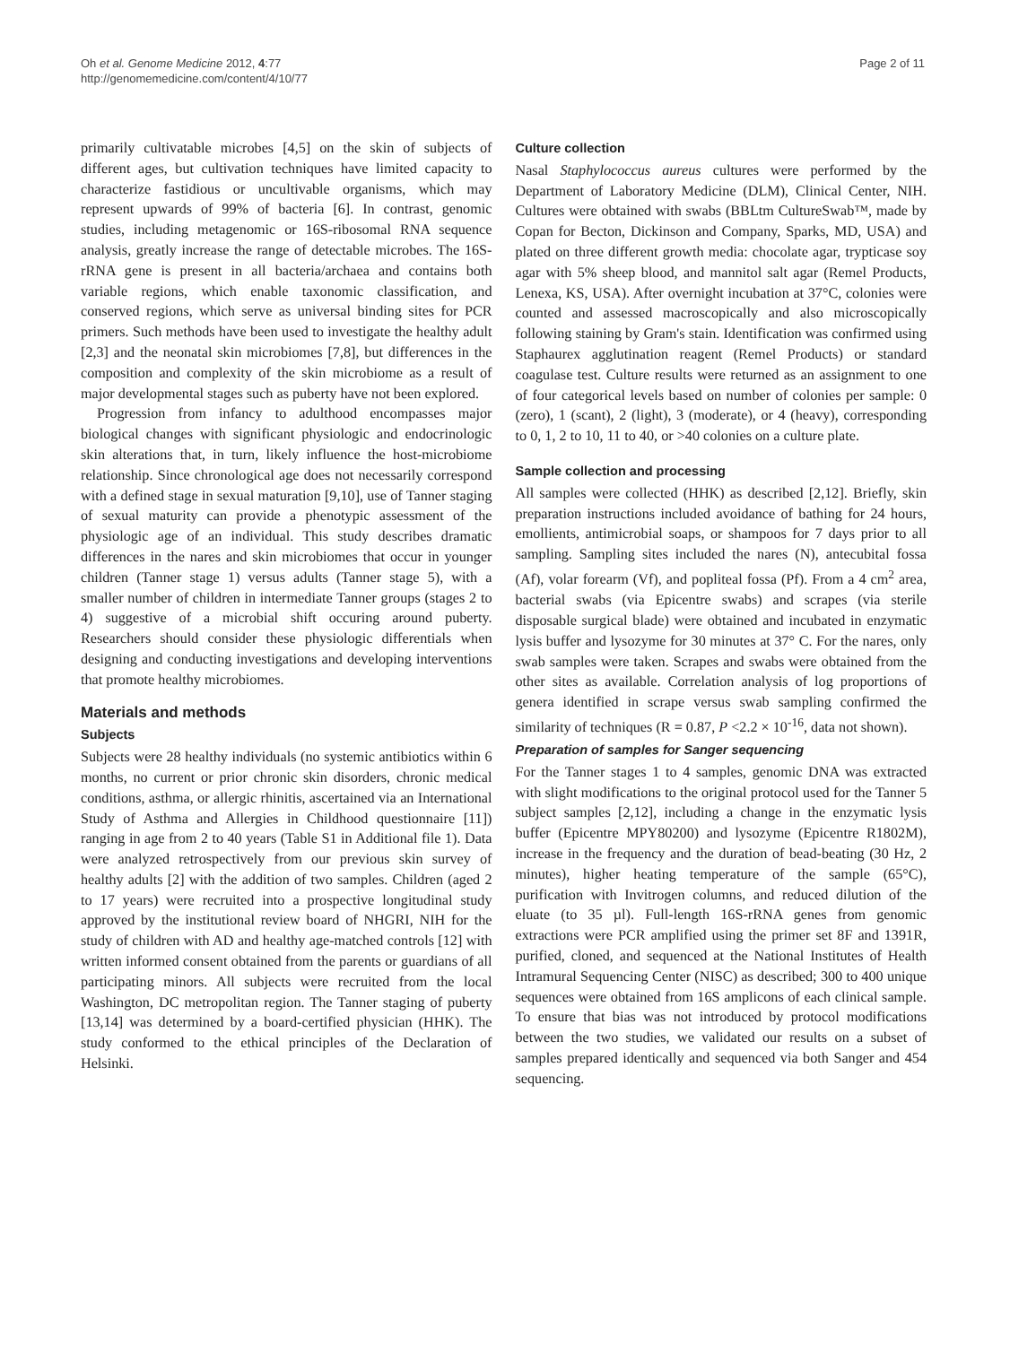Oh et al. Genome Medicine 2012, 4:77
http://genomemedicine.com/content/4/10/77
Page 2 of 11
primarily cultivatable microbes [4,5] on the skin of subjects of different ages, but cultivation techniques have limited capacity to characterize fastidious or uncultivable organisms, which may represent upwards of 99% of bacteria [6]. In contrast, genomic studies, including metagenomic or 16S-ribosomal RNA sequence analysis, greatly increase the range of detectable microbes. The 16S-rRNA gene is present in all bacteria/archaea and contains both variable regions, which enable taxonomic classification, and conserved regions, which serve as universal binding sites for PCR primers. Such methods have been used to investigate the healthy adult [2,3] and the neonatal skin microbiomes [7,8], but differences in the composition and complexity of the skin microbiome as a result of major developmental stages such as puberty have not been explored.
Progression from infancy to adulthood encompasses major biological changes with significant physiologic and endocrinologic skin alterations that, in turn, likely influence the host-microbiome relationship. Since chronological age does not necessarily correspond with a defined stage in sexual maturation [9,10], use of Tanner staging of sexual maturity can provide a phenotypic assessment of the physiologic age of an individual. This study describes dramatic differences in the nares and skin microbiomes that occur in younger children (Tanner stage 1) versus adults (Tanner stage 5), with a smaller number of children in intermediate Tanner groups (stages 2 to 4) suggestive of a microbial shift occuring around puberty. Researchers should consider these physiologic differentials when designing and conducting investigations and developing interventions that promote healthy microbiomes.
Materials and methods
Subjects
Subjects were 28 healthy individuals (no systemic antibiotics within 6 months, no current or prior chronic skin disorders, chronic medical conditions, asthma, or allergic rhinitis, ascertained via an International Study of Asthma and Allergies in Childhood questionnaire [11]) ranging in age from 2 to 40 years (Table S1 in Additional file 1). Data were analyzed retrospectively from our previous skin survey of healthy adults [2] with the addition of two samples. Children (aged 2 to 17 years) were recruited into a prospective longitudinal study approved by the institutional review board of NHGRI, NIH for the study of children with AD and healthy age-matched controls [12] with written informed consent obtained from the parents or guardians of all participating minors. All subjects were recruited from the local Washington, DC metropolitan region. The Tanner staging of puberty [13,14] was determined by a board-certified physician (HHK). The study conformed to the ethical principles of the Declaration of Helsinki.
Culture collection
Nasal Staphylococcus aureus cultures were performed by the Department of Laboratory Medicine (DLM), Clinical Center, NIH. Cultures were obtained with swabs (BBLtm CultureSwab™, made by Copan for Becton, Dickinson and Company, Sparks, MD, USA) and plated on three different growth media: chocolate agar, trypticase soy agar with 5% sheep blood, and mannitol salt agar (Remel Products, Lenexa, KS, USA). After overnight incubation at 37°C, colonies were counted and assessed macroscopically and also microscopically following staining by Gram's stain. Identification was confirmed using Staphaurex agglutination reagent (Remel Products) or standard coagulase test. Culture results were returned as an assignment to one of four categorical levels based on number of colonies per sample: 0 (zero), 1 (scant), 2 (light), 3 (moderate), or 4 (heavy), corresponding to 0, 1, 2 to 10, 11 to 40, or >40 colonies on a culture plate.
Sample collection and processing
All samples were collected (HHK) as described [2,12]. Briefly, skin preparation instructions included avoidance of bathing for 24 hours, emollients, antimicrobial soaps, or shampoos for 7 days prior to all sampling. Sampling sites included the nares (N), antecubital fossa (Af), volar forearm (Vf), and popliteal fossa (Pf). From a 4 cm<sup>2</sup> area, bacterial swabs (via Epicentre swabs) and scrapes (via sterile disposable surgical blade) were obtained and incubated in enzymatic lysis buffer and lysozyme for 30 minutes at 37° C. For the nares, only swab samples were taken. Scrapes and swabs were obtained from the other sites as available. Correlation analysis of log proportions of genera identified in scrape versus swab sampling confirmed the similarity of techniques (R = 0.87, P <2.2 × 10<sup>-16</sup>, data not shown).
Preparation of samples for Sanger sequencing
For the Tanner stages 1 to 4 samples, genomic DNA was extracted with slight modifications to the original protocol used for the Tanner 5 subject samples [2,12], including a change in the enzymatic lysis buffer (Epicentre MPY80200) and lysozyme (Epicentre R1802M), increase in the frequency and the duration of bead-beating (30 Hz, 2 minutes), higher heating temperature of the sample (65°C), purification with Invitrogen columns, and reduced dilution of the eluate (to 35 µl). Full-length 16S-rRNA genes from genomic extractions were PCR amplified using the primer set 8F and 1391R, purified, cloned, and sequenced at the National Institutes of Health Intramural Sequencing Center (NISC) as described; 300 to 400 unique sequences were obtained from 16S amplicons of each clinical sample. To ensure that bias was not introduced by protocol modifications between the two studies, we validated our results on a subset of samples prepared identically and sequenced via both Sanger and 454 sequencing.